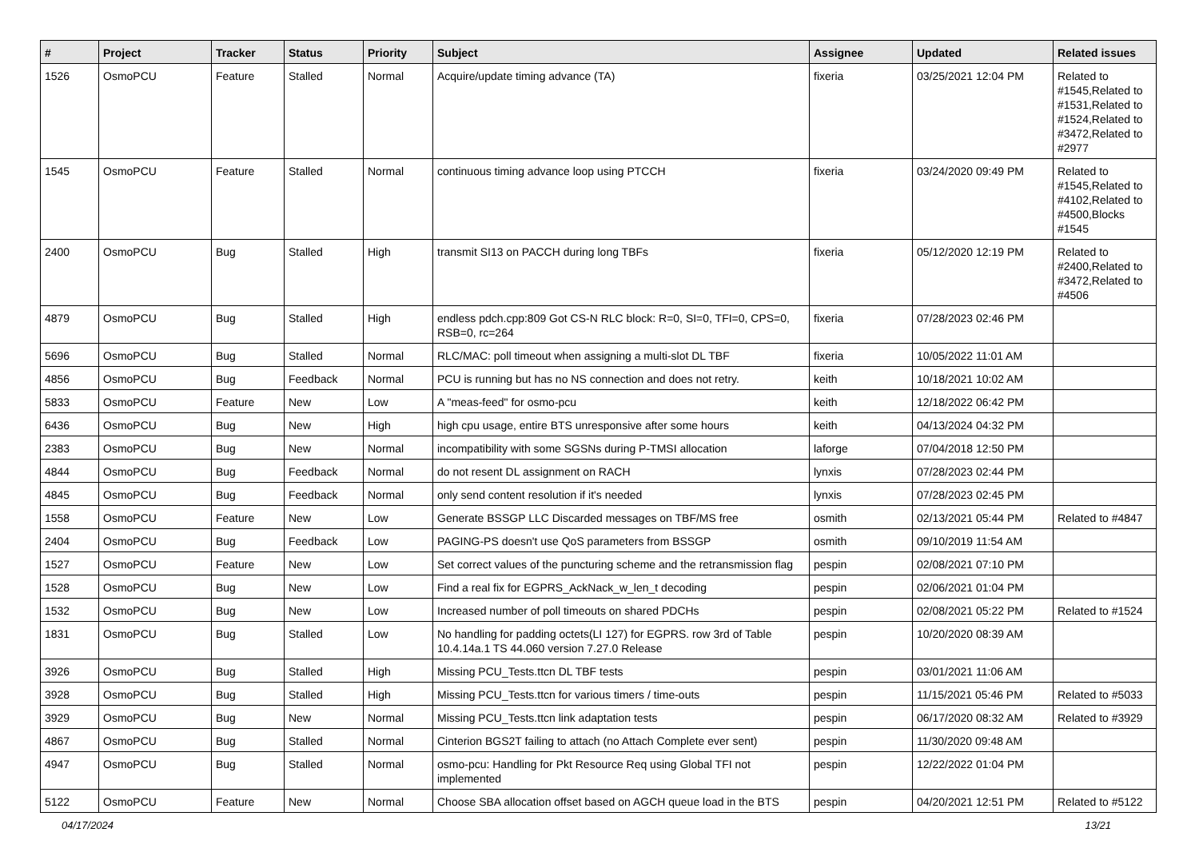| # | Project | Tracker | Status | Priority | Subject | Assignee | Updated | Related issues |
| --- | --- | --- | --- | --- | --- | --- | --- | --- |
| 1526 | OsmoPCU | Feature | Stalled | Normal | Acquire/update timing advance (TA) | fixeria | 03/25/2021 12:04 PM | Related to #1545,Related to #1531,Related to #1524,Related to #3472,Related to #2977 |
| 1545 | OsmoPCU | Feature | Stalled | Normal | continuous timing advance loop using PTCCH | fixeria | 03/24/2020 09:49 PM | Related to #1545,Related to #4102,Related to #4500,Blocks #1545 |
| 2400 | OsmoPCU | Bug | Stalled | High | transmit SI13 on PACCH during long TBFs | fixeria | 05/12/2020 12:19 PM | Related to #2400,Related to #3472,Related to #4506 |
| 4879 | OsmoPCU | Bug | Stalled | High | endless pdch.cpp:809 Got CS-N RLC block: R=0, SI=0, TFI=0, CPS=0, RSB=0, rc=264 | fixeria | 07/28/2023 02:46 PM | |
| 5696 | OsmoPCU | Bug | Stalled | Normal | RLC/MAC: poll timeout when assigning a multi-slot DL TBF | fixeria | 10/05/2022 11:01 AM | |
| 4856 | OsmoPCU | Bug | Feedback | Normal | PCU is running but has no NS connection and does not retry. | keith | 10/18/2021 10:02 AM | |
| 5833 | OsmoPCU | Feature | New | Low | A "meas-feed" for osmo-pcu | keith | 12/18/2022 06:42 PM | |
| 6436 | OsmoPCU | Bug | New | High | high cpu usage, entire BTS unresponsive after some hours | keith | 04/13/2024 04:32 PM | |
| 2383 | OsmoPCU | Bug | New | Normal | incompatibility with some SGSNs during P-TMSI allocation | laforge | 07/04/2018 12:50 PM | |
| 4844 | OsmoPCU | Bug | Feedback | Normal | do not resent DL assignment on RACH | lynxis | 07/28/2023 02:44 PM | |
| 4845 | OsmoPCU | Bug | Feedback | Normal | only send content resolution if it's needed | lynxis | 07/28/2023 02:45 PM | |
| 1558 | OsmoPCU | Feature | New | Low | Generate BSSGP LLC Discarded messages on TBF/MS free | osmith | 02/13/2021 05:44 PM | Related to #4847 |
| 2404 | OsmoPCU | Bug | Feedback | Low | PAGING-PS doesn't use QoS parameters from BSSGP | osmith | 09/10/2019 11:54 AM | |
| 1527 | OsmoPCU | Feature | New | Low | Set correct values of the puncturing scheme and the retransmission flag | pespin | 02/08/2021 07:10 PM | |
| 1528 | OsmoPCU | Bug | New | Low | Find a real fix for EGPRS_AckNack_w_len_t decoding | pespin | 02/06/2021 01:04 PM | |
| 1532 | OsmoPCU | Bug | New | Low | Increased number of poll timeouts on shared PDCHs | pespin | 02/08/2021 05:22 PM | Related to #1524 |
| 1831 | OsmoPCU | Bug | Stalled | Low | No handling for padding octets(LI 127) for EGPRS. row 3rd of Table 10.4.14a.1 TS 44.060 version 7.27.0 Release | pespin | 10/20/2020 08:39 AM | |
| 3926 | OsmoPCU | Bug | Stalled | High | Missing PCU_Tests.ttcn DL TBF tests | pespin | 03/01/2021 11:06 AM | |
| 3928 | OsmoPCU | Bug | Stalled | High | Missing PCU_Tests.ttcn for various timers / time-outs | pespin | 11/15/2021 05:46 PM | Related to #5033 |
| 3929 | OsmoPCU | Bug | New | Normal | Missing PCU_Tests.ttcn link adaptation tests | pespin | 06/17/2020 08:32 AM | Related to #3929 |
| 4867 | OsmoPCU | Bug | Stalled | Normal | Cinterion BGS2T failing to attach (no Attach Complete ever sent) | pespin | 11/30/2020 09:48 AM | |
| 4947 | OsmoPCU | Bug | Stalled | Normal | osmo-pcu: Handling for Pkt Resource Req using Global TFI not implemented | pespin | 12/22/2022 01:04 PM | |
| 5122 | OsmoPCU | Feature | New | Normal | Choose SBA allocation offset based on AGCH queue load in the BTS | pespin | 04/20/2021 12:51 PM | Related to #5122 |
04/17/2024 13/21